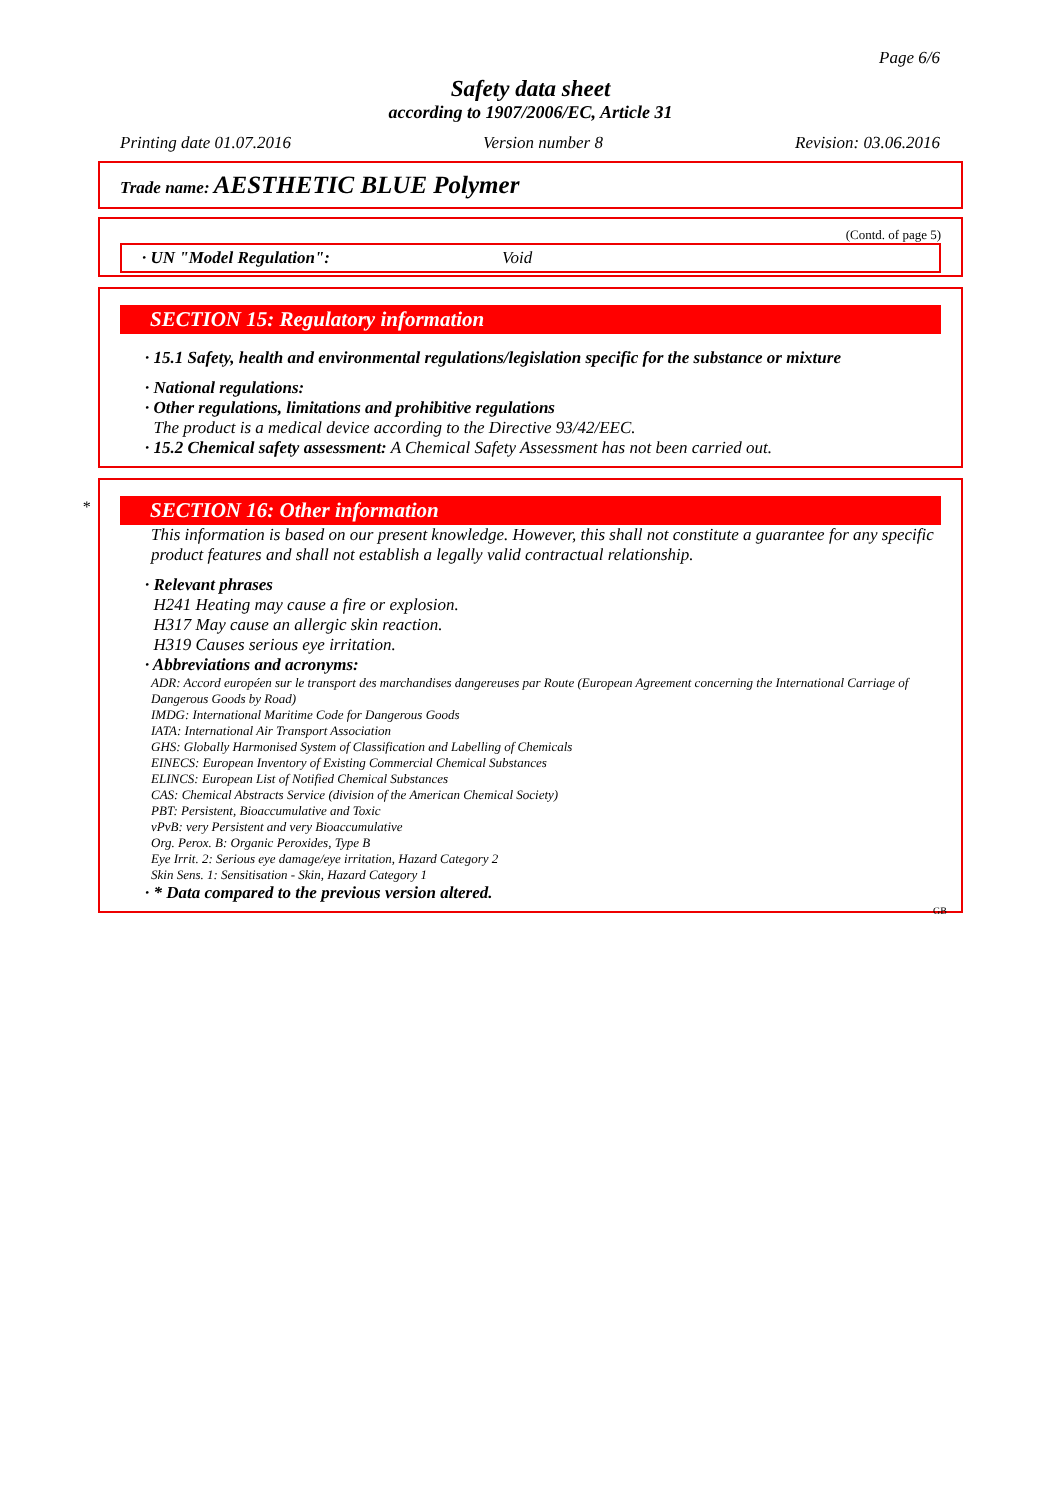Page 6/6
Safety data sheet
according to 1907/2006/EC, Article 31
Printing date 01.07.2016 Version number 8 Revision: 03.06.2016
Trade name: AESTHETIC BLUE Polymer
(Contd. of page 5)
· UN "Model Regulation": Void
SECTION 15: Regulatory information
· 15.1 Safety, health and environmental regulations/legislation specific for the substance or mixture
· National regulations:
· Other regulations, limitations and prohibitive regulations
The product is a medical device according to the Directive 93/42/EEC.
· 15.2 Chemical safety assessment: A Chemical Safety Assessment has not been carried out.
SECTION 16: Other information *
This information is based on our present knowledge. However, this shall not constitute a guarantee for any specific product features and shall not establish a legally valid contractual relationship.
· Relevant phrases
H241 Heating may cause a fire or explosion.
H317 May cause an allergic skin reaction.
H319 Causes serious eye irritation.
· Abbreviations and acronyms:
ADR: Accord européen sur le transport des marchandises dangereuses par Route (European Agreement concerning the International Carriage of Dangerous Goods by Road)
IMDG: International Maritime Code for Dangerous Goods
IATA: International Air Transport Association
GHS: Globally Harmonised System of Classification and Labelling of Chemicals
EINECS: European Inventory of Existing Commercial Chemical Substances
ELINCS: European List of Notified Chemical Substances
CAS: Chemical Abstracts Service (division of the American Chemical Society)
PBT: Persistent, Bioaccumulative and Toxic
vPvB: very Persistent and very Bioaccumulative
Org. Perox. B: Organic Peroxides, Type B
Eye Irrit. 2: Serious eye damage/eye irritation, Hazard Category 2
Skin Sens. 1: Sensitisation - Skin, Hazard Category 1
· * Data compared to the previous version altered.
GB